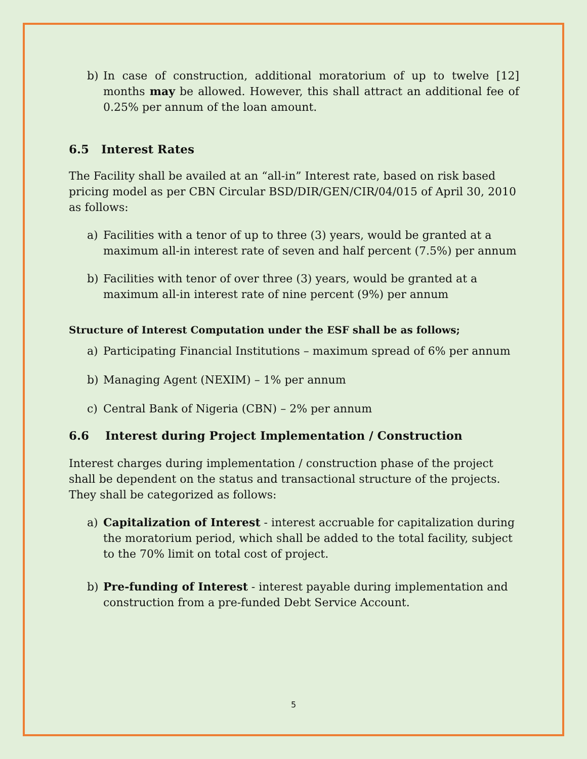b) In case of construction, additional moratorium of up to twelve [12] months may be allowed. However, this shall attract an additional fee of 0.25% per annum of the loan amount.
6.5 Interest Rates
The Facility shall be availed at an “all-in” Interest rate, based on risk based pricing model as per CBN Circular BSD/DIR/GEN/CIR/04/015 of April 30, 2010 as follows:
a) Facilities with a tenor of up to three (3) years, would be granted at a maximum all-in interest rate of seven and half percent (7.5%) per annum
b) Facilities with tenor of over three (3) years, would be granted at a maximum all-in interest rate of nine percent (9%) per annum
Structure of Interest Computation under the ESF shall be as follows;
a) Participating Financial Institutions – maximum spread of 6% per annum
b) Managing Agent (NEXIM) – 1% per annum
c) Central Bank of Nigeria (CBN) – 2% per annum
6.6 Interest during Project Implementation / Construction
Interest charges during implementation / construction phase of the project shall be dependent on the status and transactional structure of the projects. They shall be categorized as follows:
a) Capitalization of Interest - interest accruable for capitalization during the moratorium period, which shall be added to the total facility, subject to the 70% limit on total cost of project.
b) Pre-funding of Interest - interest payable during implementation and construction from a pre-funded Debt Service Account.
5